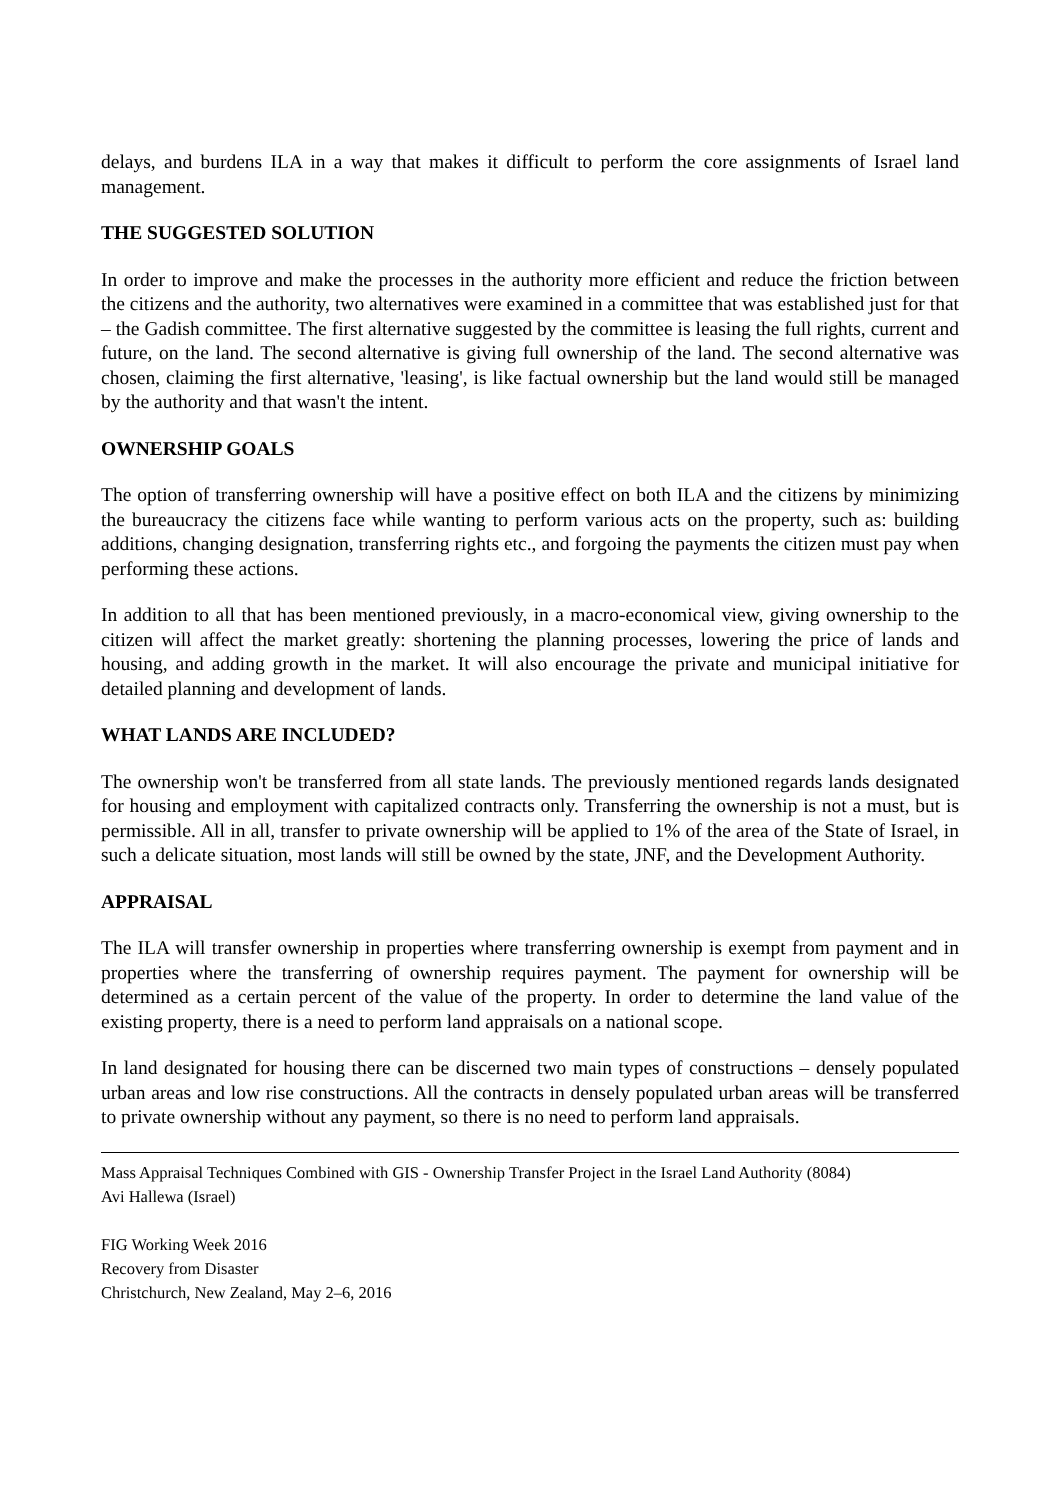delays, and burdens ILA in a way that makes it difficult to perform the core assignments of Israel land management.
THE SUGGESTED SOLUTION
In order to improve and make the processes in the authority more efficient and reduce the friction between the citizens and the authority, two alternatives were examined in a committee that was established just for that – the Gadish committee. The first alternative suggested by the committee is leasing the full rights, current and future, on the land. The second alternative is giving full ownership of the land. The second alternative was chosen, claiming the first alternative, 'leasing', is like factual ownership but the land would still be managed by the authority and that wasn't the intent.
OWNERSHIP GOALS
The option of transferring ownership will have a positive effect on both ILA and the citizens by minimizing the bureaucracy the citizens face while wanting to perform various acts on the property, such as: building additions, changing designation, transferring rights etc., and forgoing the payments the citizen must pay when performing these actions.
In addition to all that has been mentioned previously, in a macro-economical view, giving ownership to the citizen will affect the market greatly: shortening the planning processes, lowering the price of lands and housing, and adding growth in the market. It will also encourage the private and municipal initiative for detailed planning and development of lands.
WHAT LANDS ARE INCLUDED?
The ownership won't be transferred from all state lands. The previously mentioned regards lands designated for housing and employment with capitalized contracts only. Transferring the ownership is not a must, but is permissible. All in all, transfer to private ownership will be applied to 1% of the area of the State of Israel, in such a delicate situation, most lands will still be owned by the state, JNF, and the Development Authority.
APPRAISAL
The ILA will transfer ownership in properties where transferring ownership is exempt from payment and in properties where the transferring of ownership requires payment. The payment for ownership will be determined as a certain percent of the value of the property. In order to determine the land value of the existing property, there is a need to perform land appraisals on a national scope.
In land designated for housing there can be discerned two main types of constructions – densely populated urban areas and low rise constructions. All the contracts in densely populated urban areas will be transferred to private ownership without any payment, so there is no need to perform land appraisals.
Mass Appraisal Techniques Combined with GIS - Ownership Transfer Project in the Israel Land Authority (8084)
Avi Hallewa (Israel)
FIG Working Week 2016
Recovery from Disaster
Christchurch, New Zealand, May 2–6, 2016